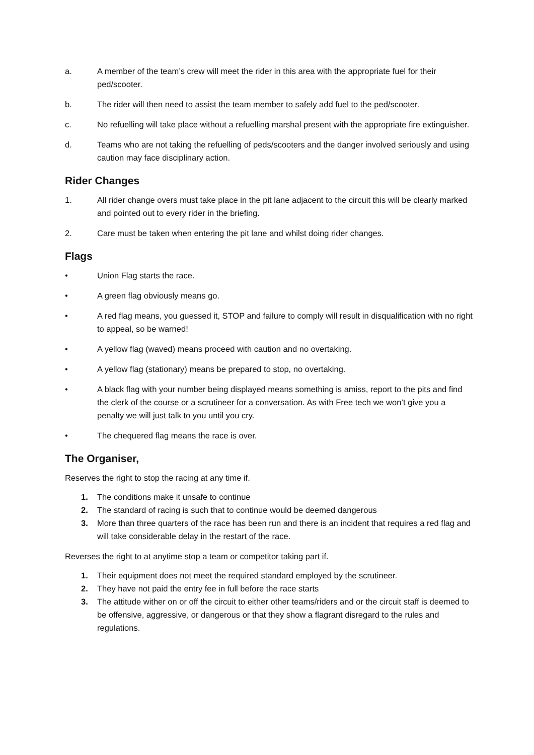a. A member of the team’s crew will meet the rider in this area with the appropriate fuel for their ped/scooter.
b. The rider will then need to assist the team member to safely add fuel to the ped/scooter.
c. No refuelling will take place without a refuelling marshal present with the appropriate fire extinguisher.
d. Teams who are not taking the refuelling of peds/scooters and the danger involved seriously and using caution may face disciplinary action.
Rider Changes
1. All rider change overs must take place in the pit lane adjacent to the circuit this will be clearly marked and pointed out to every rider in the briefing.
2. Care must be taken when entering the pit lane and whilst doing rider changes.
Flags
• Union Flag starts the race.
• A green flag obviously means go.
• A red flag means, you guessed it, STOP and failure to comply will result in disqualification with no right to appeal, so be warned!
• A yellow flag (waved) means proceed with caution and no overtaking.
• A yellow flag (stationary) means be prepared to stop, no overtaking.
• A black flag with your number being displayed means something is amiss, report to the pits and find the clerk of the course or a scrutineer for a conversation. As with Free tech we won’t give you a penalty we will just talk to you until you cry.
• The chequered flag means the race is over.
The Organiser,
Reserves the right to stop the racing at any time if.
1. The conditions make it unsafe to continue
2. The standard of racing is such that to continue would be deemed dangerous
3. More than three quarters of the race has been run and there is an incident that requires a red flag and will take considerable delay in the restart of the race.
Reverses the right to at anytime stop a team or competitor taking part if.
1. Their equipment does not meet the required standard employed by the scrutineer.
2. They have not paid the entry fee in full before the race starts
3. The attitude wither on or off the circuit to either other teams/riders and or the circuit staff is deemed to be offensive, aggressive, or dangerous or that they show a flagrant disregard to the rules and regulations.